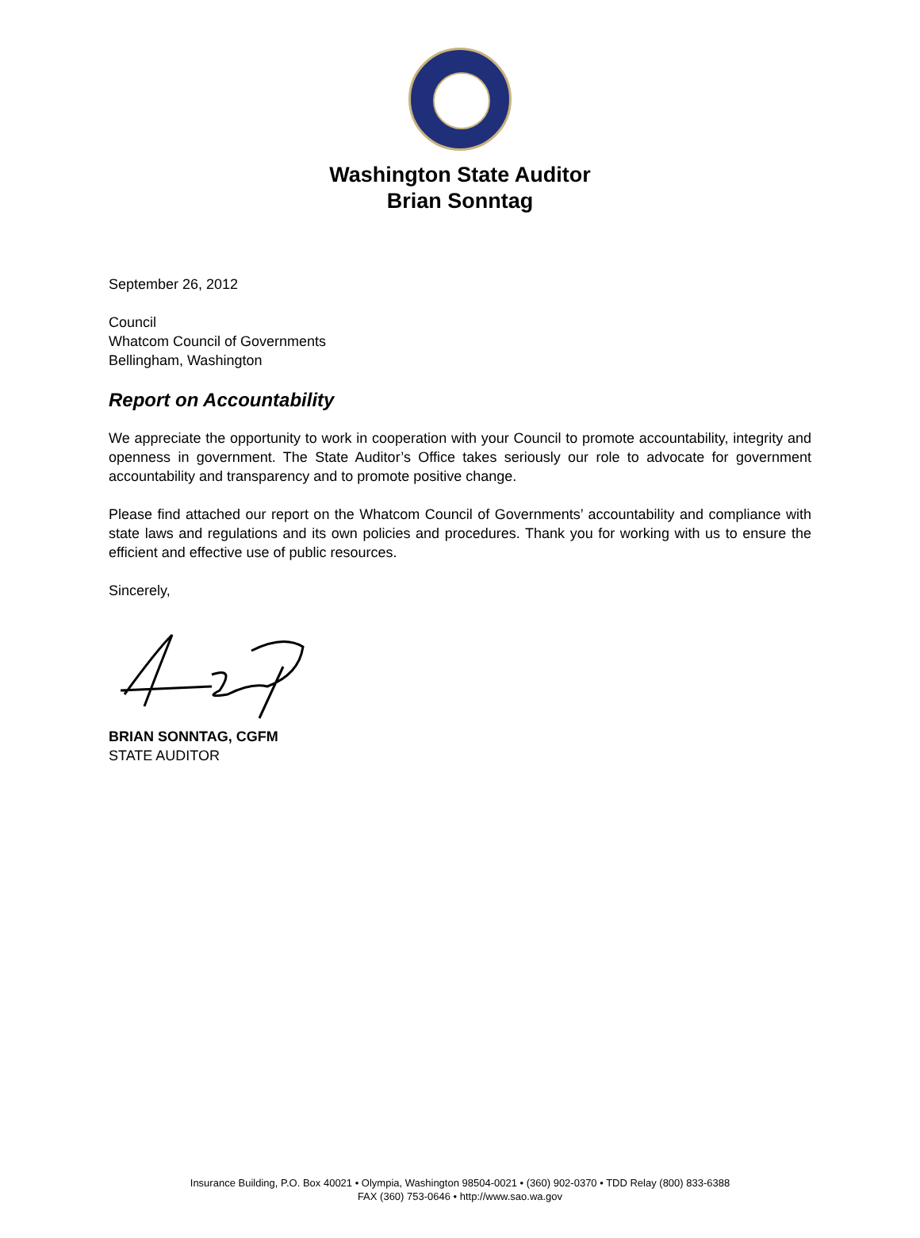Washington State Auditor
Brian Sonntag
September 26, 2012
Council
Whatcom Council of Governments
Bellingham, Washington
Report on Accountability
We appreciate the opportunity to work in cooperation with your Council to promote accountability, integrity and openness in government. The State Auditor’s Office takes seriously our role to advocate for government accountability and transparency and to promote positive change.
Please find attached our report on the Whatcom Council of Governments’ accountability and compliance with state laws and regulations and its own policies and procedures. Thank you for working with us to ensure the efficient and effective use of public resources.
Sincerely,
BRIAN SONNTAG, CGFM
STATE AUDITOR
Insurance Building, P.O. Box 40021 • Olympia, Washington 98504-0021 • (360) 902-0370 • TDD Relay (800) 833-6388
FAX (360) 753-0646 • http://www.sao.wa.gov